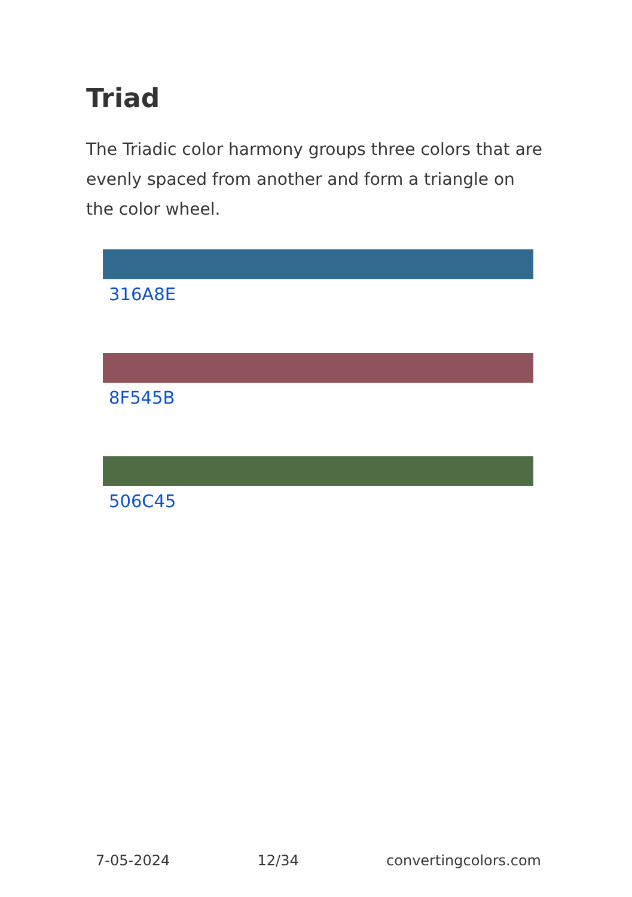Triad
The Triadic color harmony groups three colors that are evenly spaced from another and form a triangle on the color wheel.
316A8E
8F545B
506C45
7-05-2024 12/34 convertingcolors.com